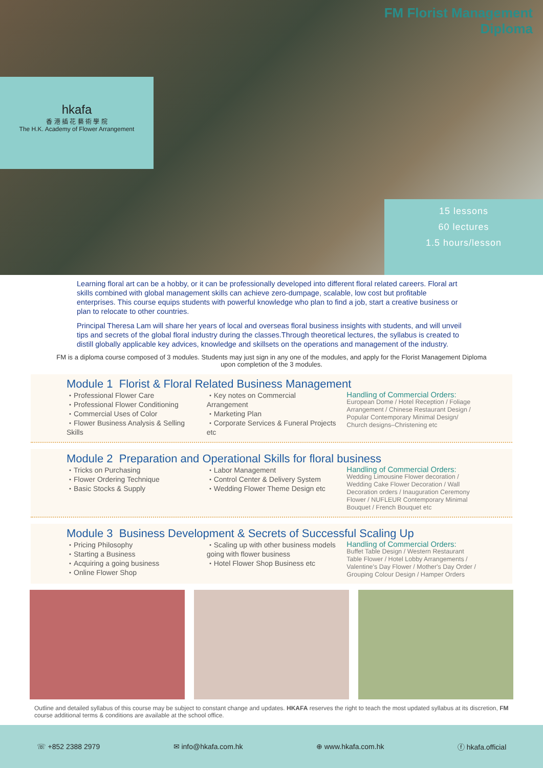hkafa
香 港 插 花 藝 術 學 院
The H.K. Academy of Flower Arrangement
FM Florist Management Diploma
15 lessons
60 lectures
1.5 hours/lesson
Learning floral art can be a hobby, or it can be professionally developed into different floral related careers. Floral art skills combined with global management skills can achieve zero-dumpage, scalable, low cost but profitable enterprises. This course equips students with powerful knowledge who plan to find a job, start a creative business or plan to relocate to other countries.
Principal Theresa Lam will share her years of local and overseas floral business insights with students, and will unveil tips and secrets of the global floral industry during the classes.Through theoretical lectures, the syllabus is created to distill globally applicable key advices, knowledge and skillsets on the operations and management of the industry.
FM is a diploma course composed of 3 modules. Students may just sign in any one of the modules, and apply for the Florist Management Diploma upon completion of the 3 modules.
Module 1 Florist & Floral Related Business Management
・Professional Flower Care
・Professional Flower Conditioning
・Commercial Uses of Color
・Flower Business Analysis & Selling Skills
・Key notes on Commercial Arrangement
・Marketing Plan
・Corporate Services & Funeral Projects etc
Handling of Commercial Orders:
European Dome / Hotel Reception / Foliage Arrangement / Chinese Restaurant Design / Popular Contemporary Minimal Design/ Church designs–Christening etc
Module 2 Preparation and Operational Skills for floral business
・Tricks on Purchasing
・Flower Ordering Technique
・Basic Stocks & Supply
・Labor Management
・Control Center & Delivery System
・Wedding Flower Theme Design etc
Handling of Commercial Orders:
Wedding Limousine Flower decoration / Wedding Cake Flower Decoration / Wall Decoration orders / Inauguration Ceremony Flower / NUFLEUR Contemporary Minimal Bouquet / French Bouquet etc
Module 3 Business Development & Secrets of Successful Scaling Up
・Pricing Philosophy
・Starting a Business
・Acquiring a going business
・Online Flower Shop
・Scaling up with other business models going with flower business
・Hotel Flower Shop Business etc
Handling of Commercial Orders:
Buffet Table Design / Western Restaurant Table Flower / Hotel Lobby Arrangements / Valentine's Day Flower / Mother's Day Order / Grouping Colour Design / Hamper Orders
Outline and detailed syllabus of this course may be subject to constant change and updates. HKAFA reserves the right to teach the most updated syllabus at its discretion, FM course additional terms & conditions are available at the school office.
☏ +852 2388 2979 ✉ info@hkafa.com.hk ⊕ www.hkafa.com.hk ⓕ hkafa.official